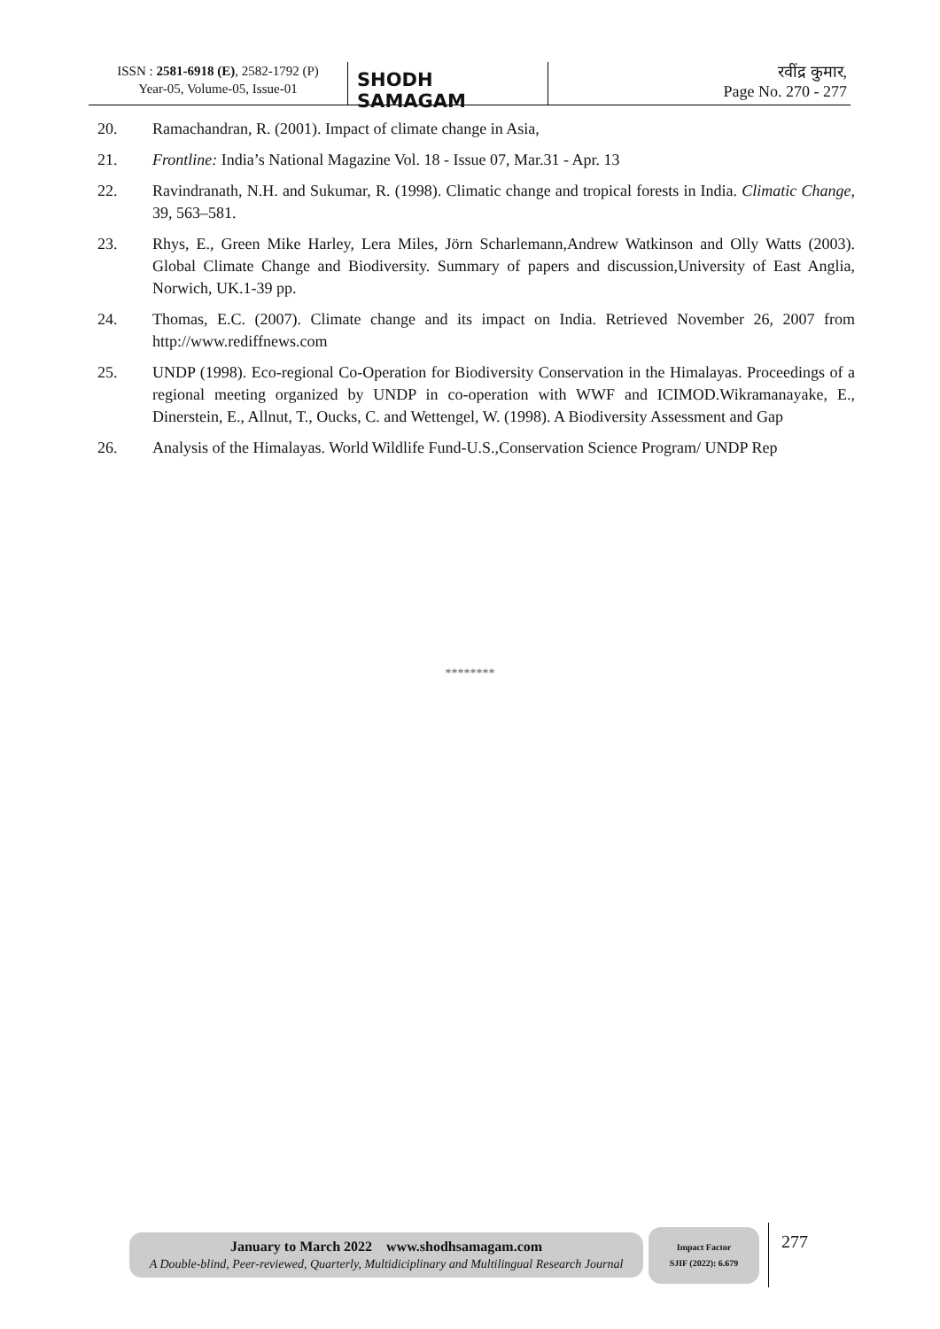ISSN : 2581-6918 (E), 2582-1792 (P)
Year-05, Volume-05, Issue-01
SHODH SAMAGAM
रवींद्र कुमार,
Page No. 270 - 277
20. Ramachandran, R. (2001). Impact of climate change in Asia,
21. Frontline: India’s National Magazine Vol. 18 - Issue 07, Mar.31 - Apr. 13
22. Ravindranath, N.H. and Sukumar, R. (1998). Climatic change and tropical forests in India. Climatic Change, 39, 563–581.
23. Rhys, E., Green Mike Harley, Lera Miles, Jörn Scharlemann,Andrew Watkinson and Olly Watts (2003). Global Climate Change and Biodiversity. Summary of papers and discussion,University of East Anglia, Norwich, UK.1-39 pp.
24. Thomas, E.C. (2007). Climate change and its impact on India. Retrieved November 26, 2007 from http://www.rediffnews.com
25. UNDP (1998). Eco-regional Co-Operation for Biodiversity Conservation in the Himalayas. Proceedings of a regional meeting organized by UNDP in co-operation with WWF and ICIMOD.Wikramanayake, E., Dinerstein, E., Allnut, T., Oucks, C. and Wettengel, W. (1998). A Biodiversity Assessment and Gap
26. Analysis of the Himalayas. World Wildlife Fund-U.S.,Conservation Science Program/ UNDP Rep
********
January to March 2022 www.shodhsamagam.com
A Double-blind, Peer-reviewed, Quarterly, Multidiciplinary and Multilingual Research Journal
Impact Factor
SJIF (2022): 6.679
277